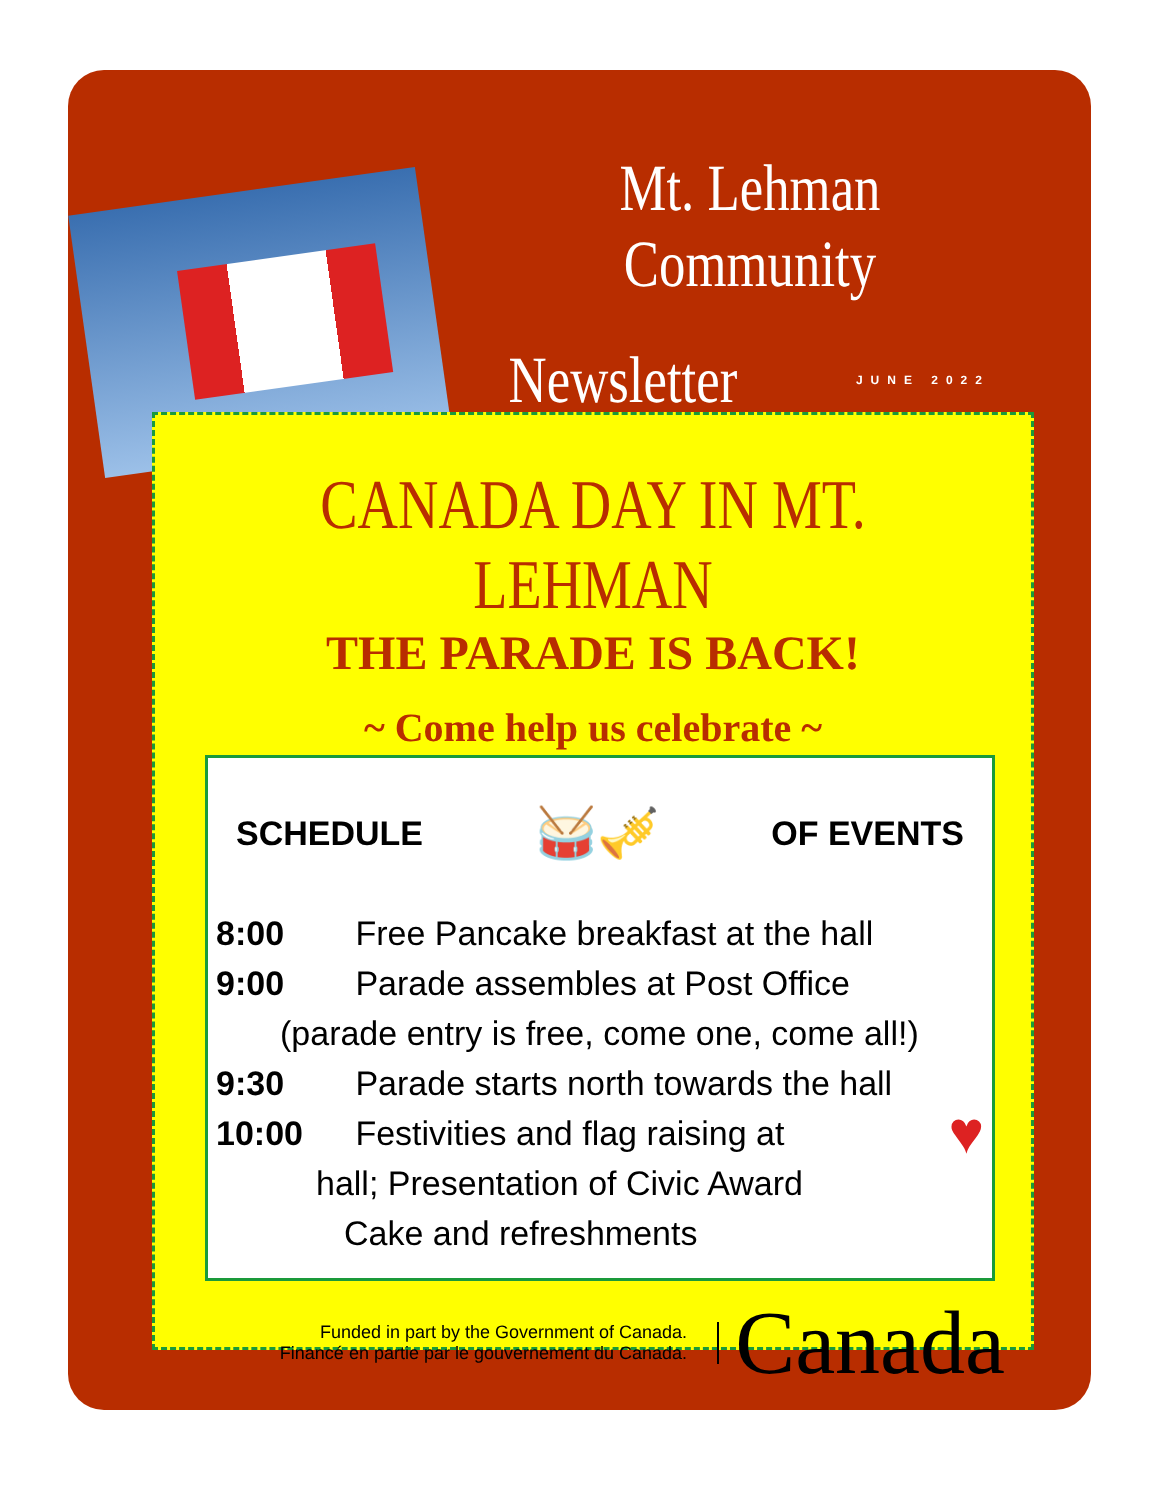Mt. Lehman Community
Newsletter JUNE 2022
CANADA DAY IN MT. LEHMAN
THE PARADE IS BACK!
~ Come help us celebrate ~
SCHEDULE 🥁🎺 OF EVENTS
8:00 Free Pancake breakfast at the hall
9:00 Parade assembles at Post Office
(parade entry is free, come one, come all!)
9:30 Parade starts north towards the hall
10:00 Festivities and flag raising at ♥
hall; Presentation of Civic Award
Cake and refreshments
Funded in part by the Government of Canada.
Financé en partie par le gouvernement du Canada.
Canada